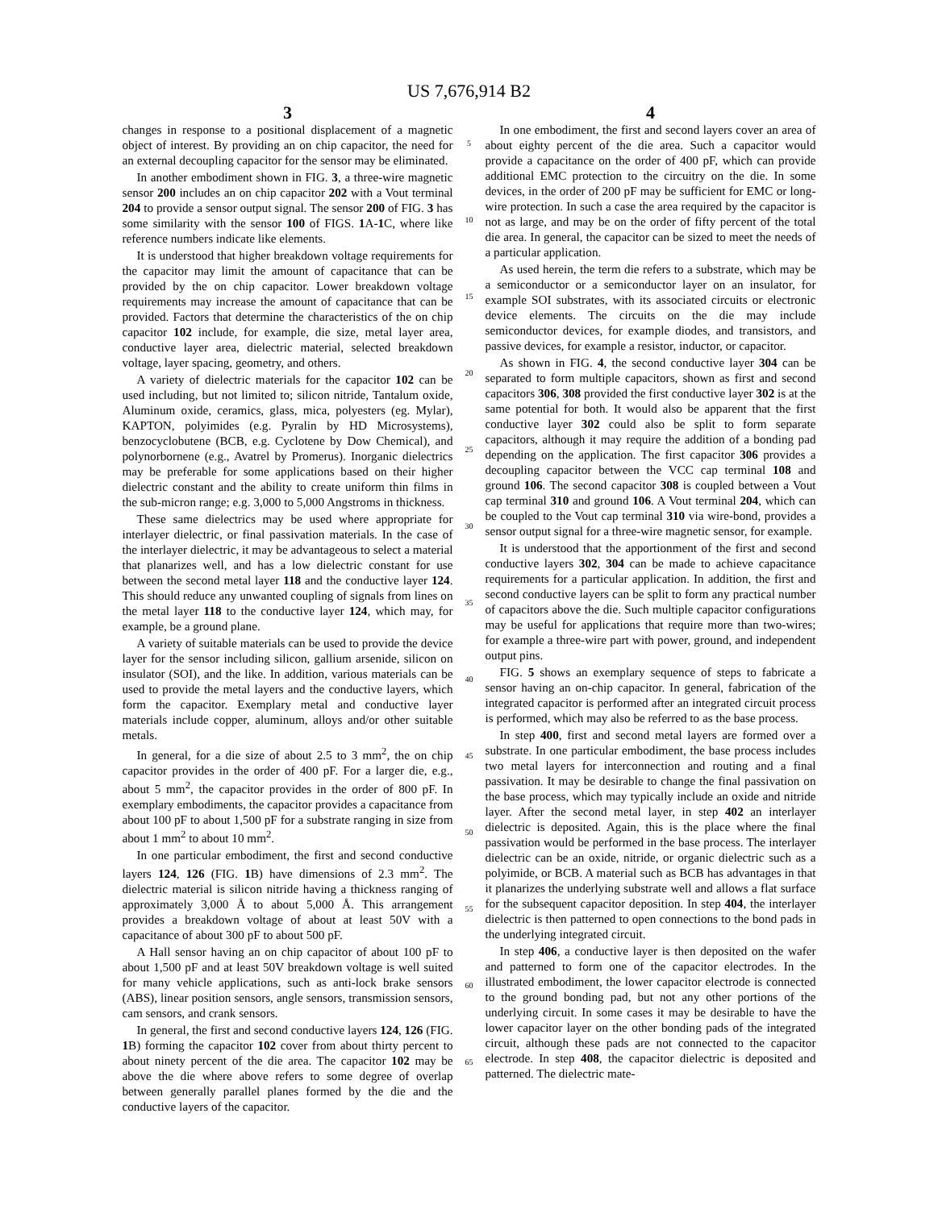US 7,676,914 B2
3
changes in response to a positional displacement of a magnetic object of interest. By providing an on chip capacitor, the need for an external decoupling capacitor for the sensor may be eliminated.
In another embodiment shown in FIG. 3, a three-wire magnetic sensor 200 includes an on chip capacitor 202 with a Vout terminal 204 to provide a sensor output signal. The sensor 200 of FIG. 3 has some similarity with the sensor 100 of FIGS. 1 A-1 C, where like reference numbers indicate like elements.
It is understood that higher breakdown voltage requirements for the capacitor may limit the amount of capacitance that can be provided by the on chip capacitor. Lower breakdown voltage requirements may increase the amount of capacitance that can be provided. Factors that determine the characteristics of the on chip capacitor 102 include, for example, die size, metal layer area, conductive layer area, dielectric material, selected breakdown voltage, layer spacing, geometry, and others.
A variety of dielectric materials for the capacitor 102 can be used including, but not limited to; silicon nitride, Tantalum oxide, Aluminum oxide, ceramics, glass, mica, polyesters (eg. Mylar), KAPTON, polyimides (e.g. Pyralin by HD Microsystems), benzocyclobutene (BCB, e.g. Cyclotene by Dow Chemical), and polynorbornene (e.g., Avatrel by Promerus). Inorganic dielectrics may be preferable for some applications based on their higher dielectric constant and the ability to create uniform thin films in the sub-micron range; e.g. 3,000 to 5,000 Angstroms in thickness.
These same dielectrics may be used where appropriate for interlayer dielectric, or final passivation materials. In the case of the interlayer dielectric, it may be advantageous to select a material that planarizes well, and has a low dielectric constant for use between the second metal layer 118 and the conductive layer 124. This should reduce any unwanted coupling of signals from lines on the metal layer 118 to the conductive layer 124, which may, for example, be a ground plane.
A variety of suitable materials can be used to provide the device layer for the sensor including silicon, gallium arsenide, silicon on insulator (SOI), and the like. In addition, various materials can be used to provide the metal layers and the conductive layers, which form the capacitor. Exemplary metal and conductive layer materials include copper, aluminum, alloys and/or other suitable metals.
In general, for a die size of about 2.5 to 3 mm<sup>2</sup>, the on chip capacitor provides in the order of 400 pF. For a larger die, e.g., about 5 mm<sup>2</sup>, the capacitor provides in the order of 800 pF. In exemplary embodiments, the capacitor provides a capacitance from about 100 pF to about 1,500 pF for a substrate ranging in size from about 1 mm<sup>2</sup> to about 10 mm<sup>2</sup>.
In one particular embodiment, the first and second conductive layers 124, 126 (FIG. 1 B) have dimensions of 2.3 mm<sup>2</sup>. The dielectric material is silicon nitride having a thickness ranging of approximately 3,000 Å to about 5,000 Å. This arrangement provides a breakdown voltage of about at least 50V with a capacitance of about 300 pF to about 500 pF.
A Hall sensor having an on chip capacitor of about 100 pF to about 1,500 pF and at least 50V breakdown voltage is well suited for many vehicle applications, such as anti-lock brake sensors (ABS), linear position sensors, angle sensors, transmission sensors, cam sensors, and crank sensors.
In general, the first and second conductive layers 124, 126 (FIG. 1 B) forming the capacitor 102 cover from about thirty percent to about ninety percent of the die area. The capacitor 102 may be above the die where above refers to some degree of overlap between generally parallel planes formed by the die and the conductive layers of the capacitor.
5
10
15
20
25
30
35
40
45
50
55
60
65
4
In one embodiment, the first and second layers cover an area of about eighty percent of the die area. Such a capacitor would provide a capacitance on the order of 400 pF, which can provide additional EMC protection to the circuitry on the die. In some devices, in the order of 200 pF may be sufficient for EMC or long-wire protection. In such a case the area required by the capacitor is not as large, and may be on the order of fifty percent of the total die area. In general, the capacitor can be sized to meet the needs of a particular application.
As used herein, the term die refers to a substrate, which may be a semiconductor or a semiconductor layer on an insulator, for example SOI substrates, with its associated circuits or electronic device elements. The circuits on the die may include semiconductor devices, for example diodes, and transistors, and passive devices, for example a resistor, inductor, or capacitor.
As shown in FIG. 4, the second conductive layer 304 can be separated to form multiple capacitors, shown as first and second capacitors 306, 308 provided the first conductive layer 302 is at the same potential for both. It would also be apparent that the first conductive layer 302 could also be split to form separate capacitors, although it may require the addition of a bonding pad depending on the application. The first capacitor 306 provides a decoupling capacitor between the VCC cap terminal 108 and ground 106. The second capacitor 308 is coupled between a Vout cap terminal 310 and ground 106. A Vout terminal 204, which can be coupled to the Vout cap terminal 310 via wire-bond, provides a sensor output signal for a three-wire magnetic sensor, for example.
It is understood that the apportionment of the first and second conductive layers 302, 304 can be made to achieve capacitance requirements for a particular application. In addition, the first and second conductive layers can be split to form any practical number of capacitors above the die. Such multiple capacitor configurations may be useful for applications that require more than two-wires; for example a three-wire part with power, ground, and independent output pins.
FIG. 5 shows an exemplary sequence of steps to fabricate a sensor having an on-chip capacitor. In general, fabrication of the integrated capacitor is performed after an integrated circuit process is performed, which may also be referred to as the base process.
In step 400, first and second metal layers are formed over a substrate. In one particular embodiment, the base process includes two metal layers for interconnection and routing and a final passivation. It may be desirable to change the final passivation on the base process, which may typically include an oxide and nitride layer. After the second metal layer, in step 402 an interlayer dielectric is deposited. Again, this is the place where the final passivation would be performed in the base process. The interlayer dielectric can be an oxide, nitride, or organic dielectric such as a polyimide, or BCB. A material such as BCB has advantages in that it planarizes the underlying substrate well and allows a flat surface for the subsequent capacitor deposition. In step 404, the interlayer dielectric is then patterned to open connections to the bond pads in the underlying integrated circuit.
In step 406, a conductive layer is then deposited on the wafer and patterned to form one of the capacitor electrodes. In the illustrated embodiment, the lower capacitor electrode is connected to the ground bonding pad, but not any other portions of the underlying circuit. In some cases it may be desirable to have the lower capacitor layer on the other bonding pads of the integrated circuit, although these pads are not connected to the capacitor electrode. In step 408, the capacitor dielectric is deposited and patterned. The dielectric mate-